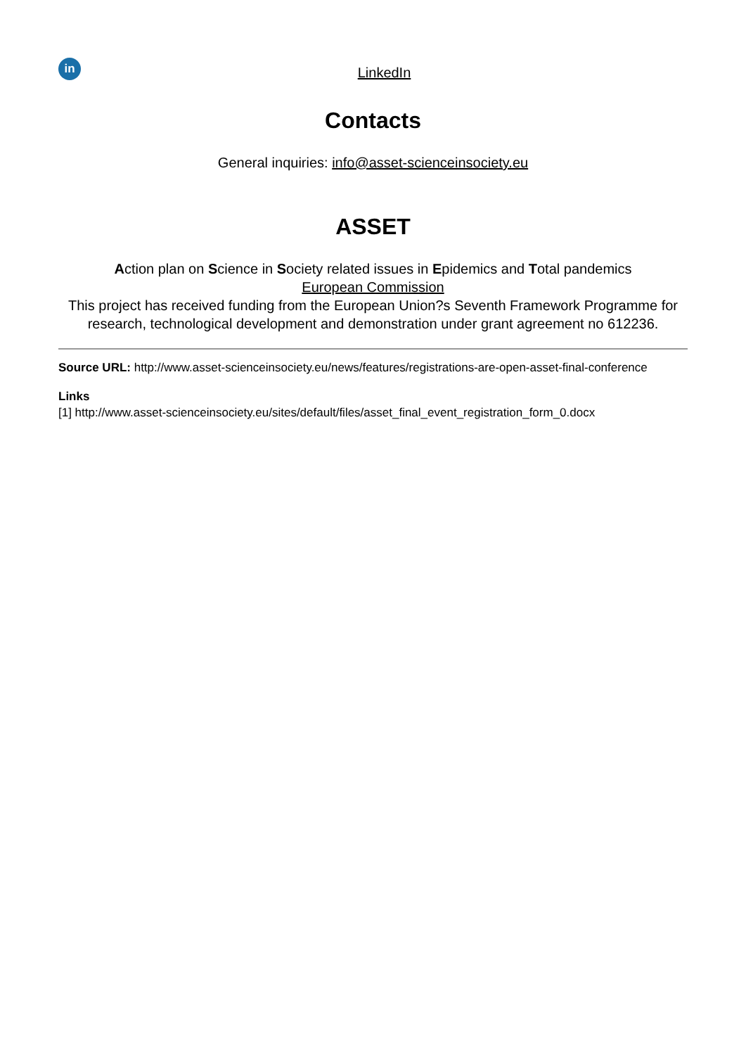in
LinkedIn
Contacts
General inquiries: info@asset-scienceinsociety.eu
ASSET
Action plan on Science in Society related issues in Epidemics and Total pandemics
European Commission
This project has received funding from the European Union?s Seventh Framework Programme for research, technological development and demonstration under grant agreement no 612236.
Source URL: http://www.asset-scienceinsociety.eu/news/features/registrations-are-open-asset-final-conference
Links
[1] http://www.asset-scienceinsociety.eu/sites/default/files/asset_final_event_registration_form_0.docx